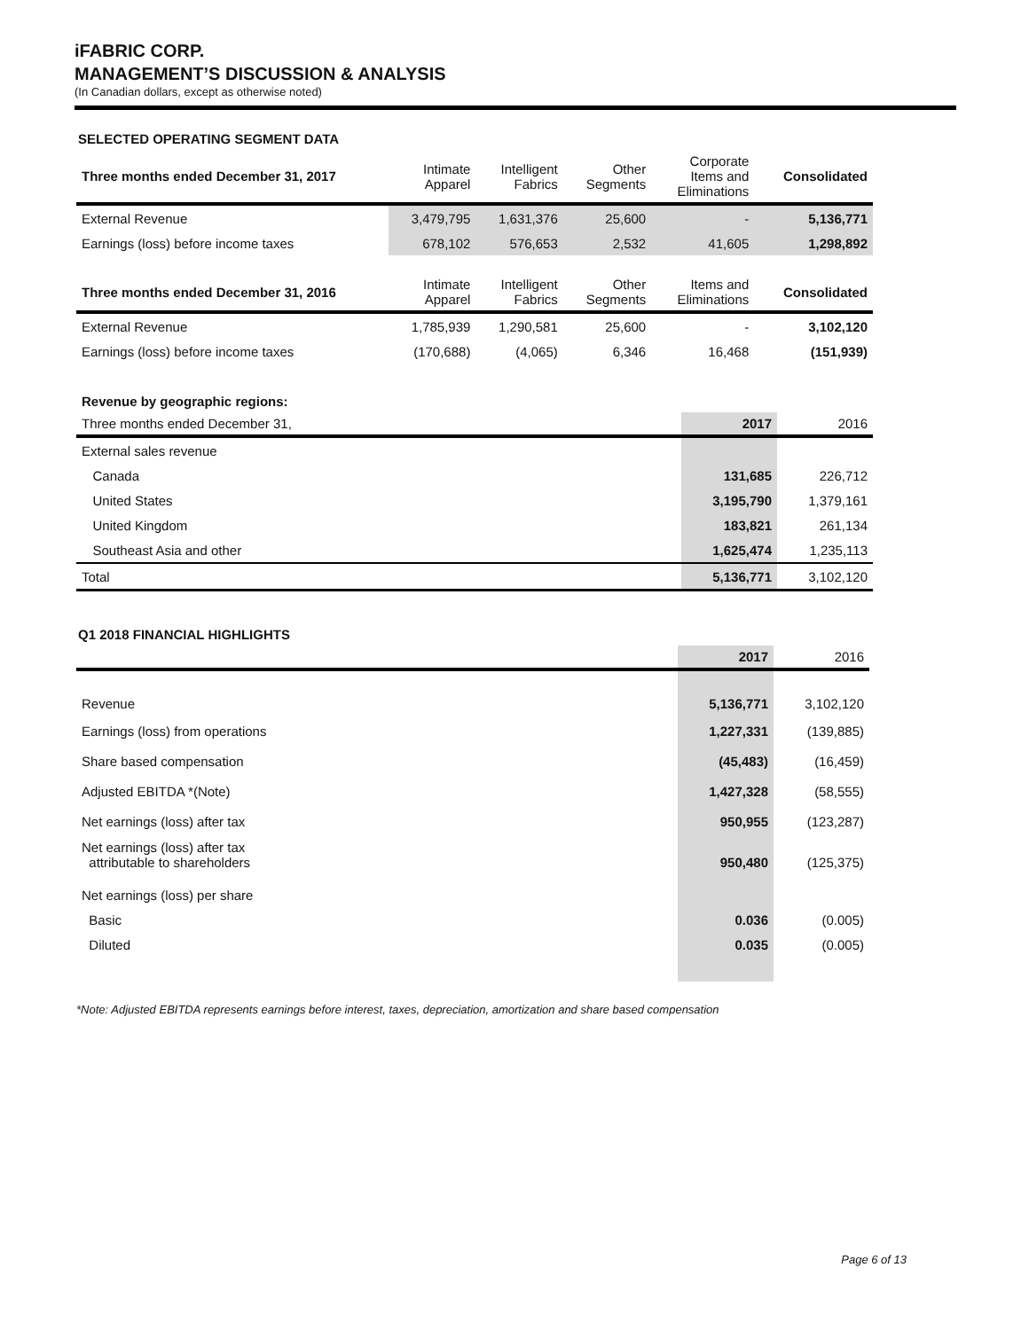iFABRIC CORP.
MANAGEMENT’S DISCUSSION & ANALYSIS
(In Canadian dollars, except as otherwise noted)
SELECTED OPERATING SEGMENT DATA
| Three months ended December 31, 2017 | Intimate Apparel | Intelligent Fabrics | Other Segments | Corporate Items and Eliminations | Consolidated |
| --- | --- | --- | --- | --- | --- |
| External Revenue | 3,479,795 | 1,631,376 | 25,600 | - | 5,136,771 |
| Earnings (loss) before income taxes | 678,102 | 576,653 | 2,532 | 41,605 | 1,298,892 |
| Three months ended December 31, 2016 | Intimate Apparel | Intelligent Fabrics | Other Segments | Items and Eliminations | Consolidated |
| --- | --- | --- | --- | --- | --- |
| External Revenue | 1,785,939 | 1,290,581 | 25,600 | - | 3,102,120 |
| Earnings (loss) before income taxes | (170,688) | (4,065) | 6,346 | 16,468 | (151,939) |
| Revenue by geographic regions: | | |
| Three months ended December 31, | 2017 | 2016 |
| External sales revenue | | |
| Canada | 131,685 | 226,712 |
| United States | 3,195,790 | 1,379,161 |
| United Kingdom | 183,821 | 261,134 |
| Southeast Asia and other | 1,625,474 | 1,235,113 |
| Total | 5,136,771 | 3,102,120 |
Q1 2018 FINANCIAL HIGHLIGHTS
| | 2017 | 2016 |
| --- | --- | --- |
| Revenue | 5,136,771 | 3,102,120 |
| Earnings (loss) from operations | 1,227,331 | (139,885) |
| Share based compensation | (45,483) | (16,459) |
| Adjusted EBITDA *(Note) | 1,427,328 | (58,555) |
| Net earnings (loss) after tax | 950,955 | (123,287) |
| Net earnings (loss) after tax attributable to shareholders | 950,480 | (125,375) |
| Net earnings (loss) per share | | |
| Basic | 0.036 | (0.005) |
| Diluted | 0.035 | (0.005) |
*Note: Adjusted EBITDA represents earnings before interest, taxes, depreciation, amortization and share based compensation
Page 6 of 13